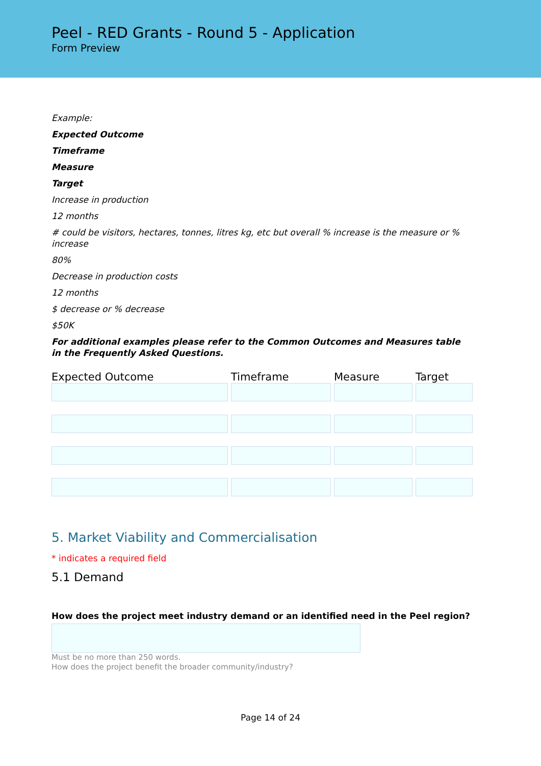Peel - RED Grants - Round 5 - Application
Form Preview
Example:
Expected Outcome
Timeframe
Measure
Target
Increase in production
12 months
# could be visitors, hectares, tonnes, litres kg, etc but overall % increase is the measure or % increase
80%
Decrease in production costs
12 months
$ decrease or % decrease
$50K
For additional examples please refer to the Common Outcomes and Measures table in the Frequently Asked Questions.
| Expected Outcome | Timeframe | Measure | Target |
| --- | --- | --- | --- |
5. Market Viability and Commercialisation
* indicates a required field
5.1 Demand
How does the project meet industry demand or an identified need in the Peel region?
Must be no more than 250 words.
How does the project benefit the broader community/industry?
Page 14 of 24